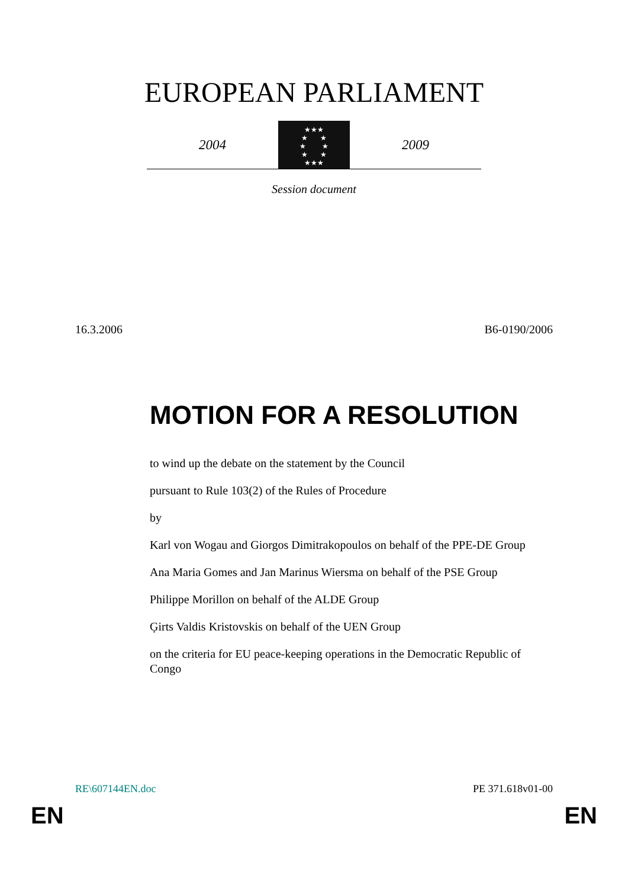EUROPEAN PARLIAMENT
2004
★★★
★ ★
★ ★
★ ★
★★★
2009
Session document
16.3.2006 B6-0190/2006
MOTION FOR A RESOLUTION
to wind up the debate on the statement by the Council
pursuant to Rule 103(2) of the Rules of Procedure
by
Karl von Wogau and Giorgos Dimitrakopoulos on behalf of the PPE-DE Group
Ana Maria Gomes and Jan Marinus Wiersma on behalf of the PSE Group
Philippe Morillon on behalf of the ALDE Group
Ģirts Valdis Kristovskis on behalf of the UEN Group
on the criteria for EU peace-keeping operations in the Democratic Republic of Congo
RE\607144EN.doc PE 371.618v01-00
EN EN